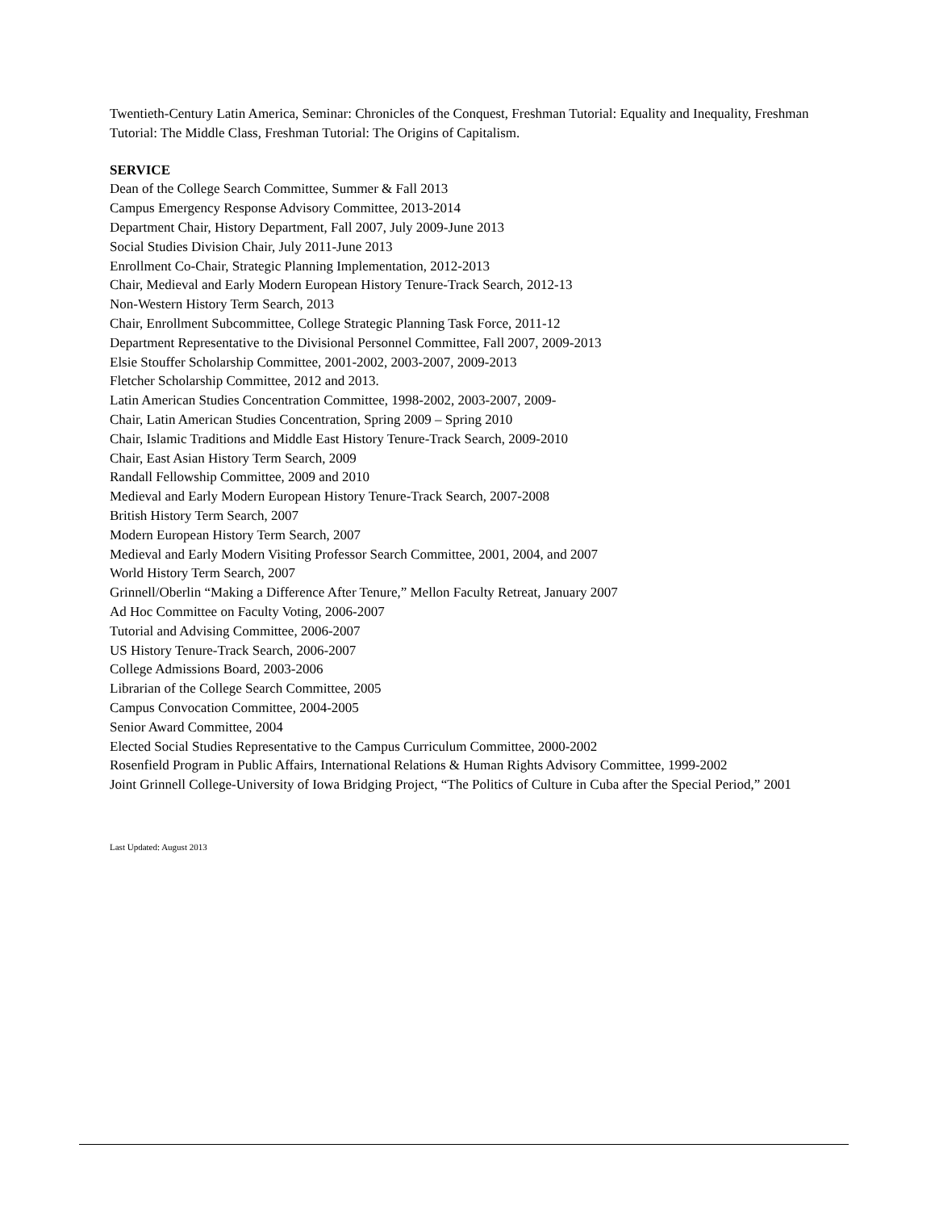Twentieth-Century Latin America, Seminar: Chronicles of the Conquest, Freshman Tutorial: Equality and Inequality, Freshman Tutorial: The Middle Class, Freshman Tutorial: The Origins of Capitalism.
SERVICE
Dean of the College Search Committee, Summer & Fall 2013
Campus Emergency Response Advisory Committee, 2013-2014
Department Chair, History Department, Fall 2007, July 2009-June 2013
Social Studies Division Chair, July 2011-June 2013
Enrollment Co-Chair, Strategic Planning Implementation, 2012-2013
Chair, Medieval and Early Modern European History Tenure-Track Search, 2012-13
Non-Western History Term Search, 2013
Chair, Enrollment Subcommittee, College Strategic Planning Task Force, 2011-12
Department Representative to the Divisional Personnel Committee, Fall 2007, 2009-2013
Elsie Stouffer Scholarship Committee, 2001-2002, 2003-2007, 2009-2013
Fletcher Scholarship Committee, 2012 and 2013.
Latin American Studies Concentration Committee, 1998-2002, 2003-2007, 2009-
Chair, Latin American Studies Concentration, Spring 2009 – Spring 2010
Chair, Islamic Traditions and Middle East History Tenure-Track Search, 2009-2010
Chair, East Asian History Term Search, 2009
Randall Fellowship Committee, 2009 and 2010
Medieval and Early Modern European History Tenure-Track Search, 2007-2008
British History Term Search, 2007
Modern European History Term Search, 2007
Medieval and Early Modern Visiting Professor Search Committee, 2001, 2004, and 2007
World History Term Search, 2007
Grinnell/Oberlin “Making a Difference After Tenure,” Mellon Faculty Retreat, January 2007
Ad Hoc Committee on Faculty Voting, 2006-2007
Tutorial and Advising Committee, 2006-2007
US History Tenure-Track Search, 2006-2007
College Admissions Board, 2003-2006
Librarian of the College Search Committee, 2005
Campus Convocation Committee, 2004-2005
Senior Award Committee, 2004
Elected Social Studies Representative to the Campus Curriculum Committee, 2000-2002
Rosenfield Program in Public Affairs, International Relations & Human Rights Advisory Committee, 1999-2002
Joint Grinnell College-University of Iowa Bridging Project, “The Politics of Culture in Cuba after the Special Period,” 2001
Last Updated: August 2013